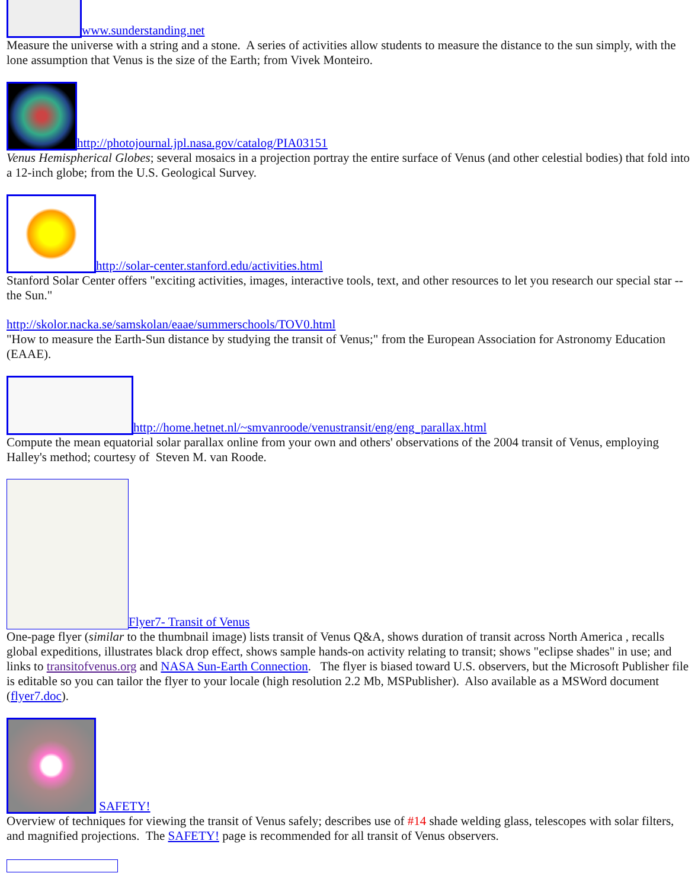www.sunderstanding.net
Measure the universe with a string and a stone. A series of activities allow students to measure the distance to the sun simply, with the lone assumption that Venus is the size of the Earth; from Vivek Monteiro.
http://photojournal.jpl.nasa.gov/catalog/PIA03151
Venus Hemispherical Globes; several mosaics in a projection portray the entire surface of Venus (and other celestial bodies) that fold into a 12-inch globe; from the U.S. Geological Survey.
http://solar-center.stanford.edu/activities.html
Stanford Solar Center offers "exciting activities, images, interactive tools, text, and other resources to let you research our special star -- the Sun."
http://skolor.nacka.se/samskolan/eaae/summerschools/TOV0.html
"How to measure the Earth-Sun distance by studying the transit of Venus;" from the European Association for Astronomy Education (EAAE).
http://home.hetnet.nl/~smvanroode/venustransit/eng/eng_parallax.html
Compute the mean equatorial solar parallax online from your own and others' observations of the 2004 transit of Venus, employing Halley's method; courtesy of Steven M. van Roode.
Flyer7- Transit of Venus
One-page flyer (similar to the thumbnail image) lists transit of Venus Q&A, shows duration of transit across North America , recalls global expeditions, illustrates black drop effect, shows sample hands-on activity relating to transit; shows "eclipse shades" in use; and links to transitofvenus.org and NASA Sun-Earth Connection. The flyer is biased toward U.S. observers, but the Microsoft Publisher file is editable so you can tailor the flyer to your locale (high resolution 2.2 Mb, MSPublisher). Also available as a MSWord document (flyer7.doc).
SAFETY!
Overview of techniques for viewing the transit of Venus safely; describes use of #14 shade welding glass, telescopes with solar filters, and magnified projections. The SAFETY! page is recommended for all transit of Venus observers.